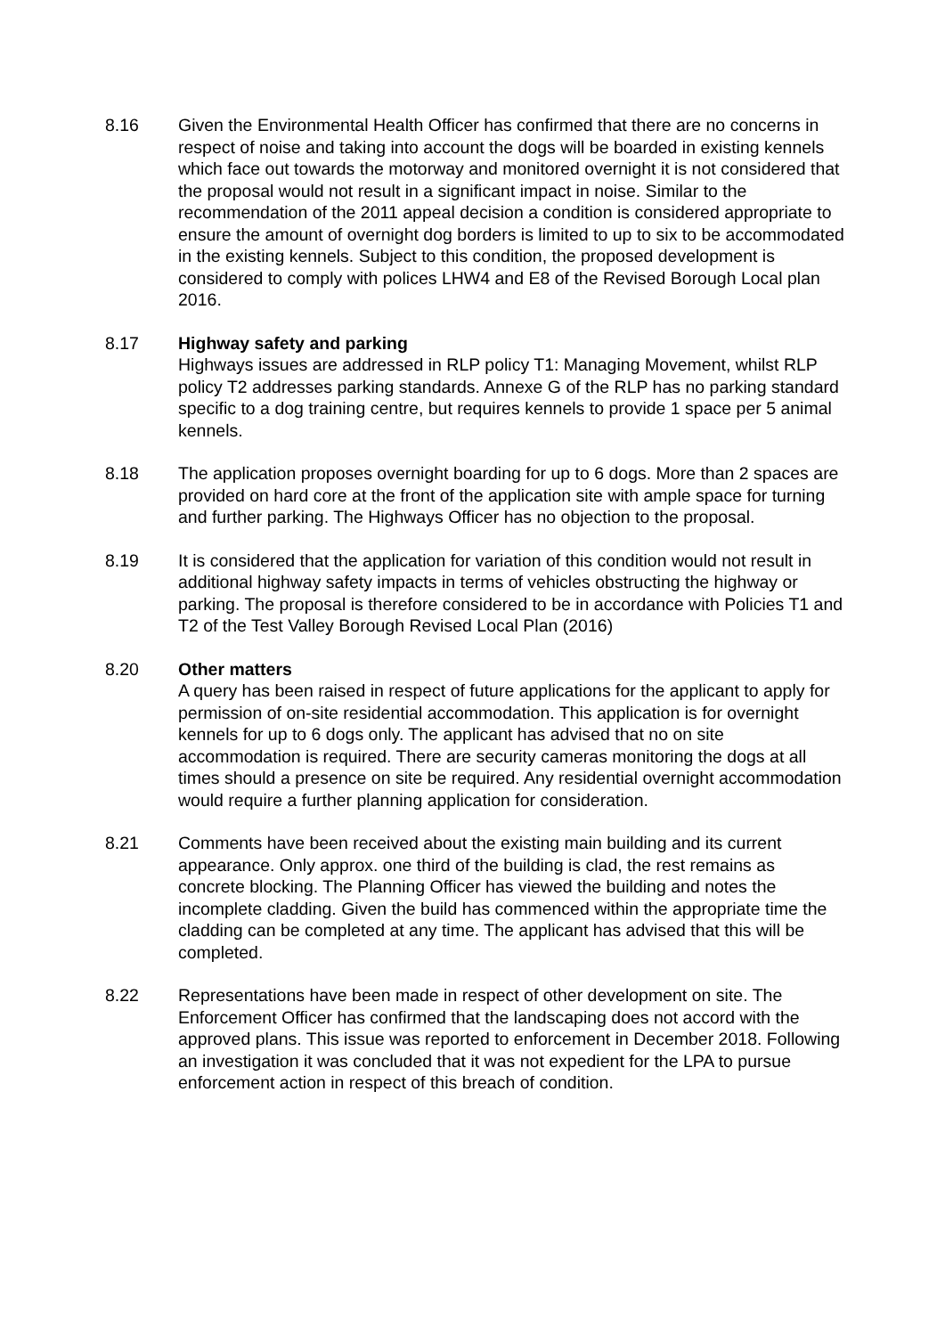8.16 Given the Environmental Health Officer has confirmed that there are no concerns in respect of noise and taking into account the dogs will be boarded in existing kennels which face out towards the motorway and monitored overnight it is not considered that the proposal would not result in a significant impact in noise. Similar to the recommendation of the 2011 appeal decision a condition is considered appropriate to ensure the amount of overnight dog borders is limited to up to six to be accommodated in the existing kennels. Subject to this condition, the proposed development is considered to comply with polices LHW4 and E8 of the Revised Borough Local plan 2016.
8.17 Highway safety and parking
Highways issues are addressed in RLP policy T1: Managing Movement, whilst RLP policy T2 addresses parking standards. Annexe G of the RLP has no parking standard specific to a dog training centre, but requires kennels to provide 1 space per 5 animal kennels.
8.18 The application proposes overnight boarding for up to 6 dogs. More than 2 spaces are provided on hard core at the front of the application site with ample space for turning and further parking. The Highways Officer has no objection to the proposal.
8.19 It is considered that the application for variation of this condition would not result in additional highway safety impacts in terms of vehicles obstructing the highway or parking. The proposal is therefore considered to be in accordance with Policies T1 and T2 of the Test Valley Borough Revised Local Plan (2016)
8.20 Other matters
A query has been raised in respect of future applications for the applicant to apply for permission of on-site residential accommodation. This application is for overnight kennels for up to 6 dogs only. The applicant has advised that no on site accommodation is required. There are security cameras monitoring the dogs at all times should a presence on site be required. Any residential overnight accommodation would require a further planning application for consideration.
8.21 Comments have been received about the existing main building and its current appearance. Only approx. one third of the building is clad, the rest remains as concrete blocking. The Planning Officer has viewed the building and notes the incomplete cladding. Given the build has commenced within the appropriate time the cladding can be completed at any time. The applicant has advised that this will be completed.
8.22 Representations have been made in respect of other development on site. The Enforcement Officer has confirmed that the landscaping does not accord with the approved plans. This issue was reported to enforcement in December 2018. Following an investigation it was concluded that it was not expedient for the LPA to pursue enforcement action in respect of this breach of condition.